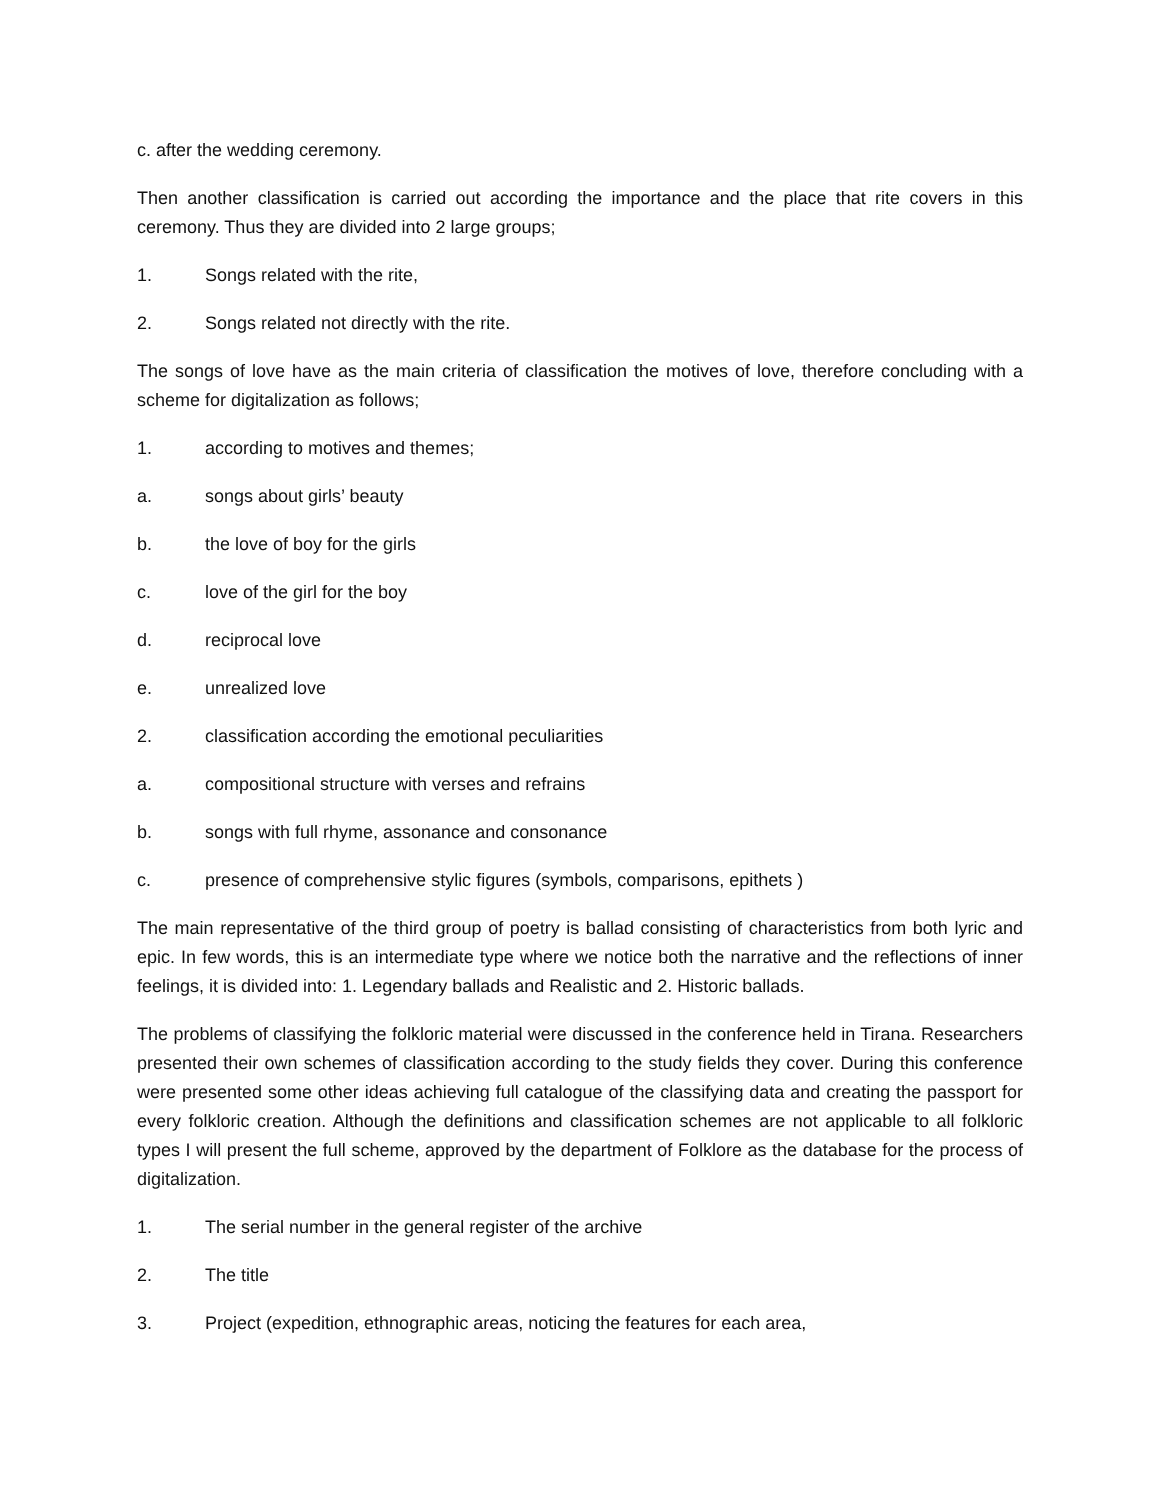c. after the wedding ceremony.
Then another classification is carried out according the importance and the place that rite covers in this ceremony. Thus they are divided into 2 large groups;
1. Songs related with the rite,
2. Songs related not directly with the rite.
The songs of love have as the main criteria of classification the motives of love, therefore concluding with a scheme for digitalization as follows;
1. according to motives and themes;
a. songs about girls’ beauty
b. the love of boy for the girls
c. love of the girl for the boy
d. reciprocal love
e. unrealized love
2. classification according the emotional peculiarities
a. compositional structure with verses and refrains
b. songs with full rhyme, assonance and consonance
c. presence of comprehensive stylic figures (symbols, comparisons, epithets )
The main representative of the third group of poetry is ballad consisting of characteristics from both lyric and epic. In few words, this is an intermediate type where we notice both the narrative and the reflections of inner feelings, it is divided into: 1. Legendary ballads and Realistic and 2. Historic ballads.
The problems of classifying the folkloric material were discussed in the conference held in Tirana. Researchers presented their own schemes of classification according to the study fields they cover. During this conference were presented some other ideas achieving full catalogue of the classifying data and creating the passport for every folkloric creation. Although the definitions and classification schemes are not applicable to all folkloric types I will present the full scheme, approved by the department of Folklore as the database for the process of digitalization.
1. The serial number in the general register of the archive
2. The title
3. Project (expedition, ethnographic areas, noticing the features for each area,